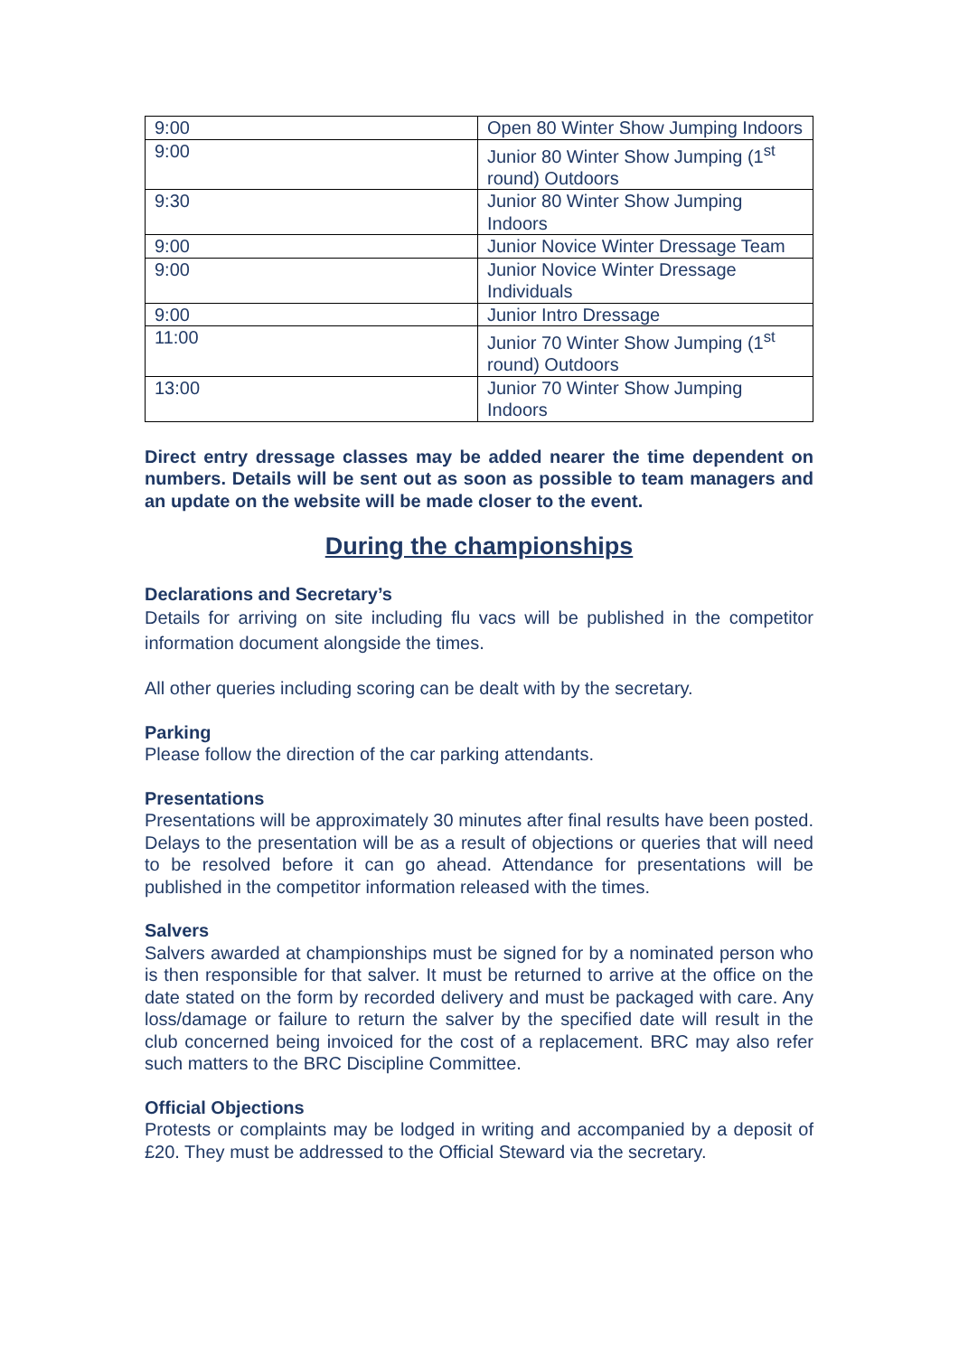| 9:00 | Open 80 Winter Show Jumping Indoors |
| 9:00 | Junior 80 Winter Show Jumping (1<sup>st</sup> round) Outdoors |
| 9:30 | Junior 80 Winter Show Jumping Indoors |
| 9:00 | Junior Novice Winter Dressage Team |
| 9:00 | Junior Novice Winter Dressage Individuals |
| 9:00 | Junior Intro Dressage |
| 11:00 | Junior 70 Winter Show Jumping (1<sup>st</sup> round) Outdoors |
| 13:00 | Junior 70 Winter Show Jumping Indoors |
Direct entry dressage classes may be added nearer the time dependent on numbers. Details will be sent out as soon as possible to team managers and an update on the website will be made closer to the event.
During the championships
Declarations and Secretary’s
Details for arriving on site including flu vacs will be published in the competitor information document alongside the times.
All other queries including scoring can be dealt with by the secretary.
Parking
Please follow the direction of the car parking attendants.
Presentations
Presentations will be approximately 30 minutes after final results have been posted. Delays to the presentation will be as a result of objections or queries that will need to be resolved before it can go ahead. Attendance for presentations will be published in the competitor information released with the times.
Salvers
Salvers awarded at championships must be signed for by a nominated person who is then responsible for that salver. It must be returned to arrive at the office on the date stated on the form by recorded delivery and must be packaged with care. Any loss/damage or failure to return the salver by the specified date will result in the club concerned being invoiced for the cost of a replacement. BRC may also refer such matters to the BRC Discipline Committee.
Official Objections
Protests or complaints may be lodged in writing and accompanied by a deposit of £20. They must be addressed to the Official Steward via the secretary.